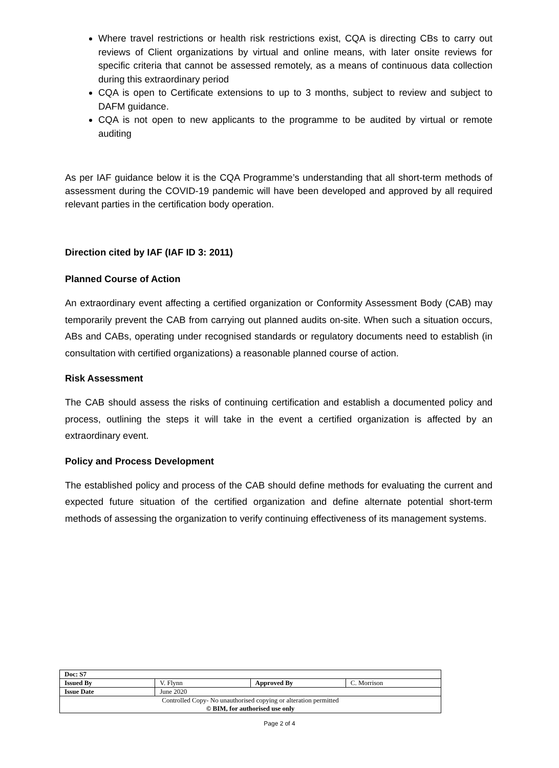Where travel restrictions or health risk restrictions exist, CQA is directing CBs to carry out reviews of Client organizations by virtual and online means, with later onsite reviews for specific criteria that cannot be assessed remotely, as a means of continuous data collection during this extraordinary period
CQA is open to Certificate extensions to up to 3 months, subject to review and subject to DAFM guidance.
CQA is not open to new applicants to the programme to be audited by virtual or remote auditing
As per IAF guidance below it is the CQA Programme’s understanding that all short-term methods of assessment during the COVID-19 pandemic will have been developed and approved by all required relevant parties in the certification body operation.
Direction cited by IAF (IAF ID 3: 2011)
Planned Course of Action
An extraordinary event affecting a certified organization or Conformity Assessment Body (CAB) may temporarily prevent the CAB from carrying out planned audits on-site. When such a situation occurs, ABs and CABs, operating under recognised standards or regulatory documents need to establish (in consultation with certified organizations) a reasonable planned course of action.
Risk Assessment
The CAB should assess the risks of continuing certification and establish a documented policy and process, outlining the steps it will take in the event a certified organization is affected by an extraordinary event.
Policy and Process Development
The established policy and process of the CAB should define methods for evaluating the current and expected future situation of the certified organization and define alternate potential short-term methods of assessing the organization to verify continuing effectiveness of its management systems.
| Doc: S7 | | | |
| Issued By | V. Flynn | Approved By | C. Morrison |
| Issue Date | June 2020 | | |
| Controlled Copy- No unauthorised copying or alteration permitted © BIM, for authorised use only | | | |
Page 2 of 4